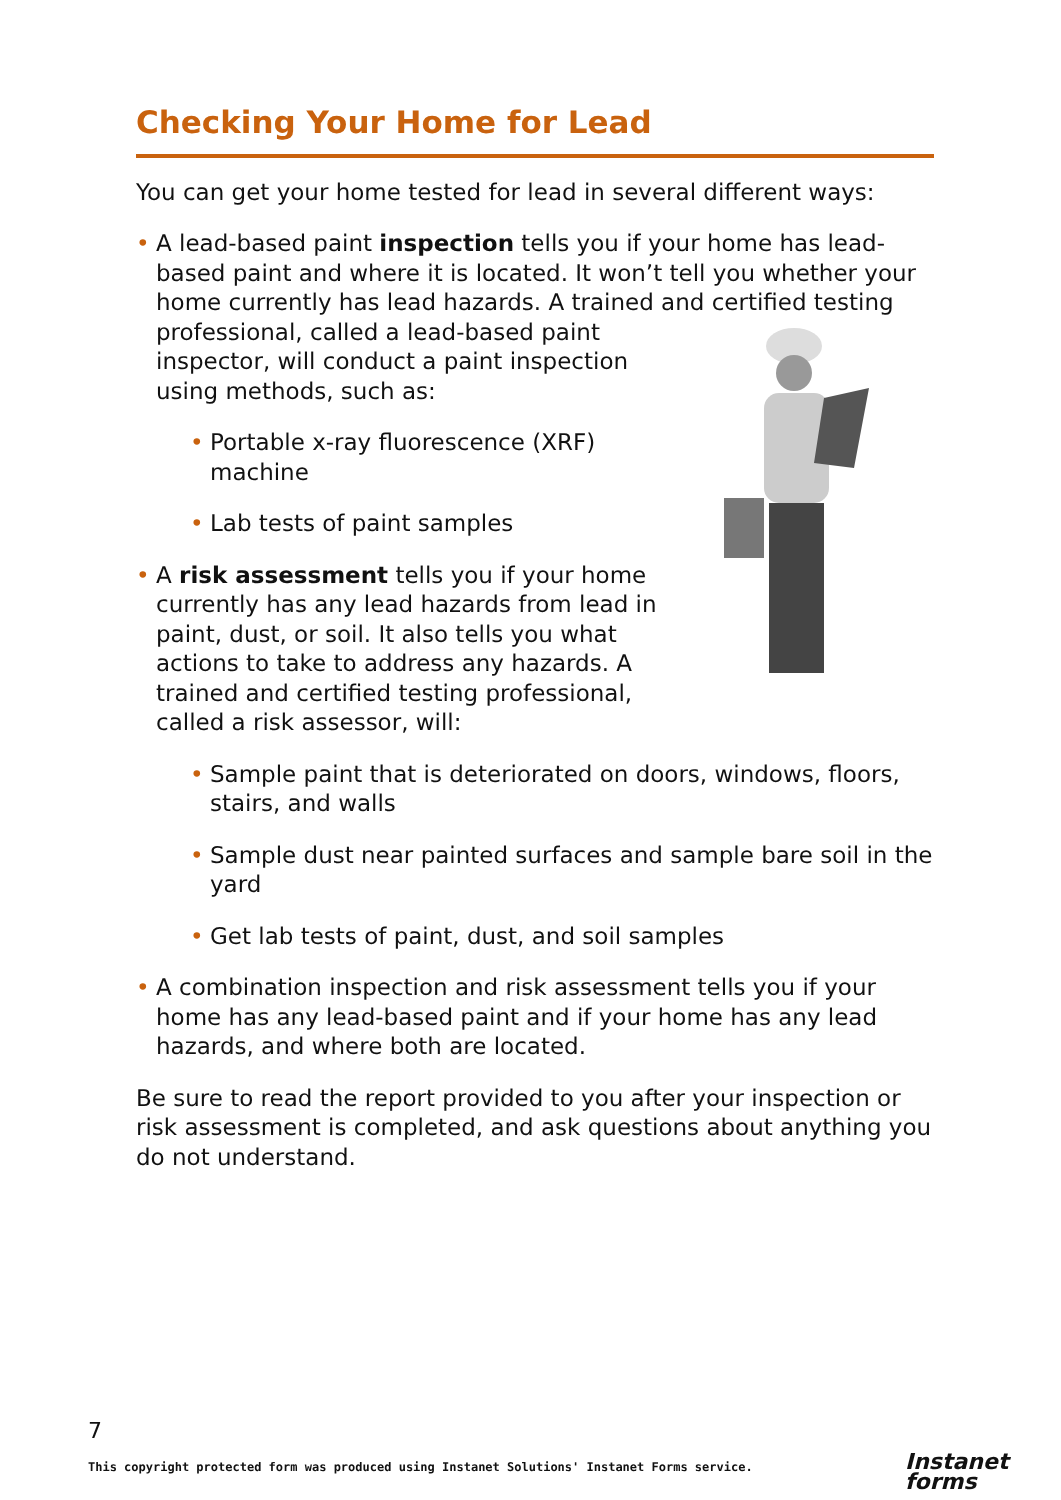Checking Your Home for Lead
You can get your home tested for lead in several different ways:
• A lead-based paint inspection tells you if your home has lead-based paint and where it is located. It won’t tell you whether your home currently has lead hazards. A trained and certified testing
professional, called a lead-based paint inspector, will conduct a paint inspection using methods, such as:
• Portable x-ray fluorescence (XRF) machine
• Lab tests of paint samples
• A risk assessment tells you if your home currently has any lead hazards from lead in paint, dust, or soil. It also tells you what actions to take to address any hazards. A trained and certified testing professional, called a risk assessor, will:
• Sample paint that is deteriorated on doors, windows, floors, stairs, and walls
• Sample dust near painted surfaces and sample bare soil in the yard
• Get lab tests of paint, dust, and soil samples
• A combination inspection and risk assessment tells you if your home has any lead-based paint and if your home has any lead hazards, and where both are located.
Be sure to read the report provided to you after your inspection or risk assessment is completed, and ask questions about anything you do not understand.
7
This copyright protected form was produced using Instanet Solutions' Instanet Forms service.
Instanet
forms